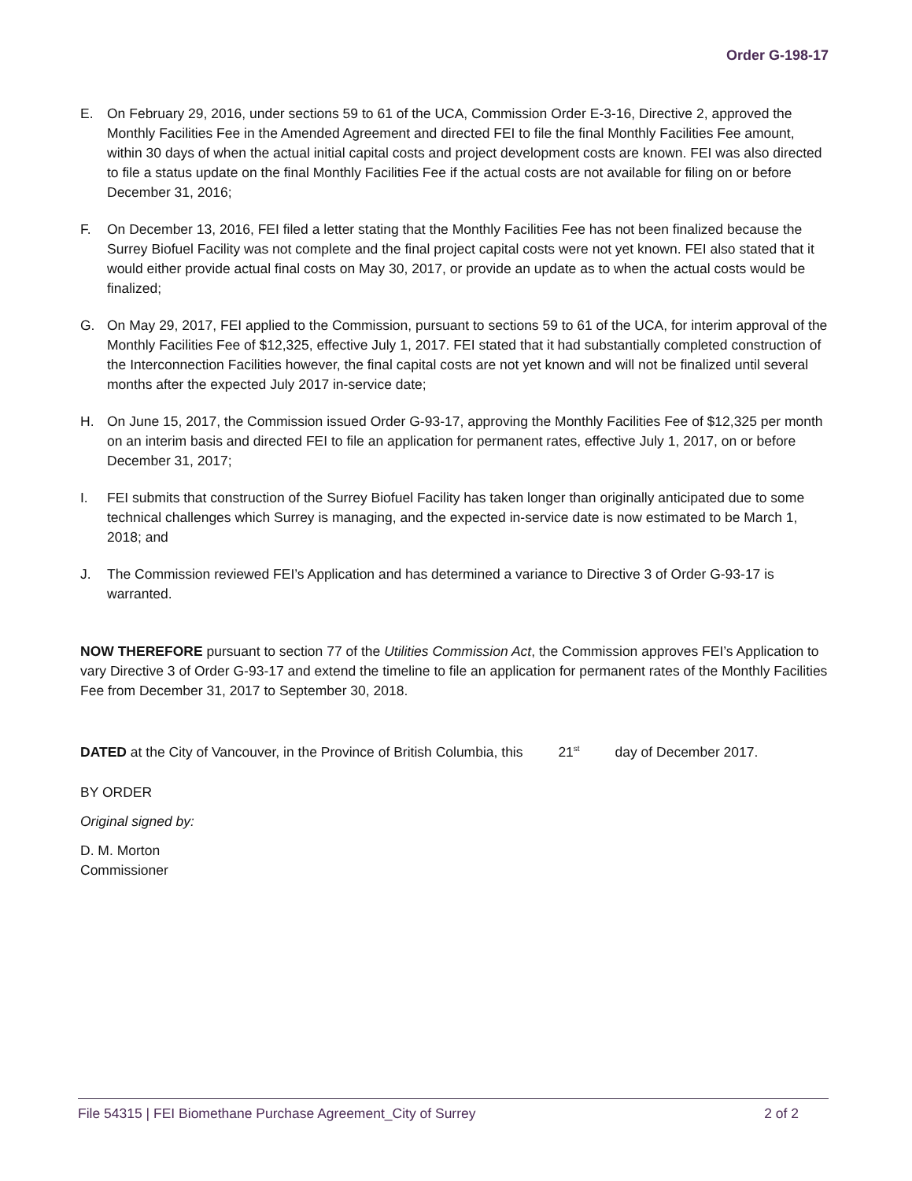Order G-198-17
E. On February 29, 2016, under sections 59 to 61 of the UCA, Commission Order E-3-16, Directive 2, approved the Monthly Facilities Fee in the Amended Agreement and directed FEI to file the final Monthly Facilities Fee amount, within 30 days of when the actual initial capital costs and project development costs are known. FEI was also directed to file a status update on the final Monthly Facilities Fee if the actual costs are not available for filing on or before December 31, 2016;
F. On December 13, 2016, FEI filed a letter stating that the Monthly Facilities Fee has not been finalized because the Surrey Biofuel Facility was not complete and the final project capital costs were not yet known. FEI also stated that it would either provide actual final costs on May 30, 2017, or provide an update as to when the actual costs would be finalized;
G. On May 29, 2017, FEI applied to the Commission, pursuant to sections 59 to 61 of the UCA, for interim approval of the Monthly Facilities Fee of $12,325, effective July 1, 2017. FEI stated that it had substantially completed construction of the Interconnection Facilities however, the final capital costs are not yet known and will not be finalized until several months after the expected July 2017 in-service date;
H. On June 15, 2017, the Commission issued Order G-93-17, approving the Monthly Facilities Fee of $12,325 per month on an interim basis and directed FEI to file an application for permanent rates, effective July 1, 2017, on or before December 31, 2017;
I. FEI submits that construction of the Surrey Biofuel Facility has taken longer than originally anticipated due to some technical challenges which Surrey is managing, and the expected in-service date is now estimated to be March 1, 2018; and
J. The Commission reviewed FEI’s Application and has determined a variance to Directive 3 of Order G-93-17 is warranted.
NOW THEREFORE pursuant to section 77 of the Utilities Commission Act, the Commission approves FEI’s Application to vary Directive 3 of Order G-93-17 and extend the timeline to file an application for permanent rates of the Monthly Facilities Fee from December 31, 2017 to September 30, 2018.
DATED at the City of Vancouver, in the Province of British Columbia, this 21<sup>st</sup> day of December 2017.
BY ORDER
Original signed by:
D. M. Morton
Commissioner
File 54315 | FEI Biomethane Purchase Agreement_City of Surrey 2 of 2